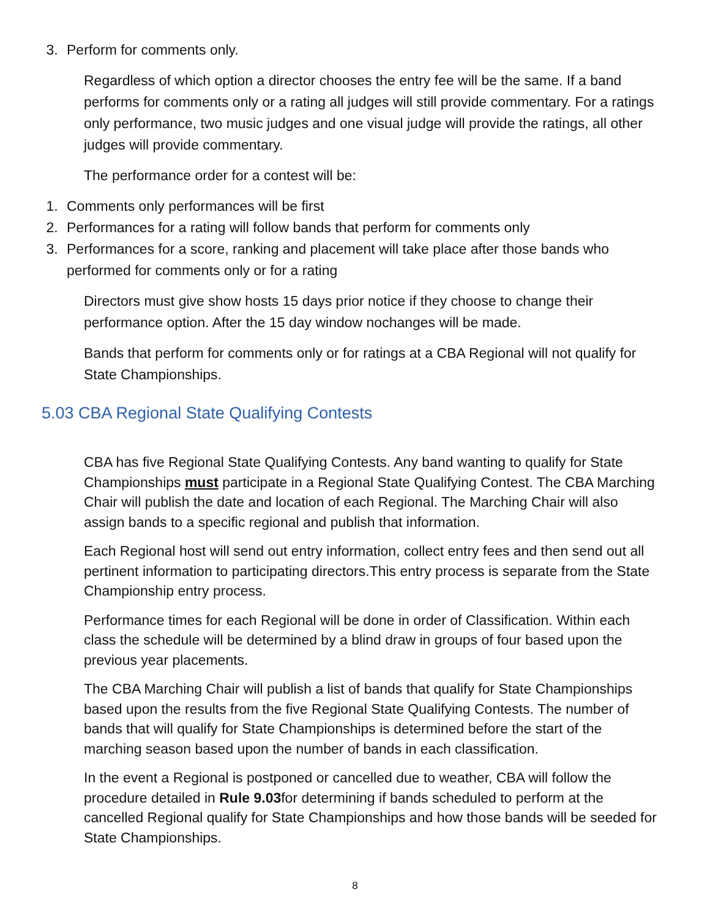3. Perform for comments only.
Regardless of which option a director chooses the entry fee will be the same. If a band performs for comments only or a rating all judges will still provide commentary. For a ratings only performance, two music judges and one visual judge will provide the ratings, all other judges will provide commentary.
The performance order for a contest will be:
1. Comments only performances will be first
2. Performances for a rating will follow bands that perform for comments only
3. Performances for a score, ranking and placement will take place after those bands who performed for comments only or for a rating
Directors must give show hosts 15 days prior notice if they choose to change their performance option. After the 15 day window nochanges will be made.
Bands that perform for comments only or for ratings at a CBA Regional will not qualify for State Championships.
5.03 CBA Regional State Qualifying Contests
CBA has five Regional State Qualifying Contests. Any band wanting to qualify for State Championships must participate in a Regional State Qualifying Contest. The CBA Marching Chair will publish the date and location of each Regional. The Marching Chair will also assign bands to a specific regional and publish that information.
Each Regional host will send out entry information, collect entry fees and then send out all pertinent information to participating directors.This entry process is separate from the State Championship entry process.
Performance times for each Regional will be done in order of Classification. Within each class the schedule will be determined by a blind draw in groups of four based upon the previous year placements.
The CBA Marching Chair will publish a list of bands that qualify for State Championships based upon the results from the five Regional State Qualifying Contests. The number of bands that will qualify for State Championships is determined before the start of the marching season based upon the number of bands in each classification.
In the event a Regional is postponed or cancelled due to weather, CBA will follow the procedure detailed in Rule 9.03for determining if bands scheduled to perform at the cancelled Regional qualify for State Championships and how those bands will be seeded for State Championships.
8